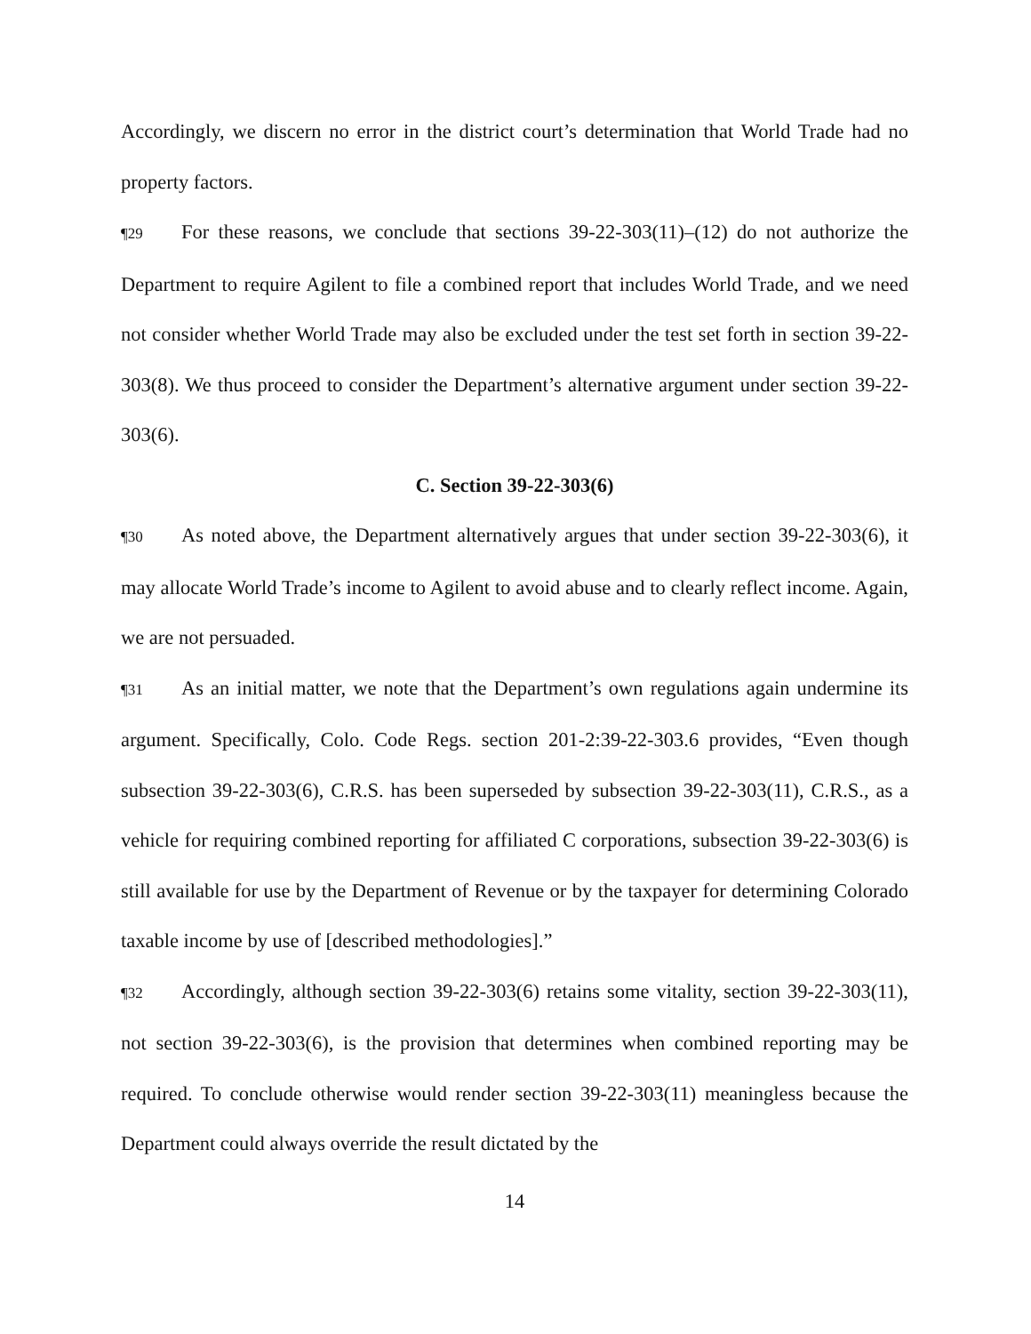Accordingly, we discern no error in the district court’s determination that World Trade had no property factors.
¶29 For these reasons, we conclude that sections 39-22-303(11)–(12) do not authorize the Department to require Agilent to file a combined report that includes World Trade, and we need not consider whether World Trade may also be excluded under the test set forth in section 39-22-303(8). We thus proceed to consider the Department’s alternative argument under section 39-22-303(6).
C. Section 39-22-303(6)
¶30 As noted above, the Department alternatively argues that under section 39-22-303(6), it may allocate World Trade’s income to Agilent to avoid abuse and to clearly reflect income. Again, we are not persuaded.
¶31 As an initial matter, we note that the Department’s own regulations again undermine its argument. Specifically, Colo. Code Regs. section 201-2:39-22-303.6 provides, “Even though subsection 39-22-303(6), C.R.S. has been superseded by subsection 39-22-303(11), C.R.S., as a vehicle for requiring combined reporting for affiliated C corporations, subsection 39-22-303(6) is still available for use by the Department of Revenue or by the taxpayer for determining Colorado taxable income by use of [described methodologies].”
¶32 Accordingly, although section 39-22-303(6) retains some vitality, section 39-22-303(11), not section 39-22-303(6), is the provision that determines when combined reporting may be required. To conclude otherwise would render section 39-22-303(11) meaningless because the Department could always override the result dictated by the
14